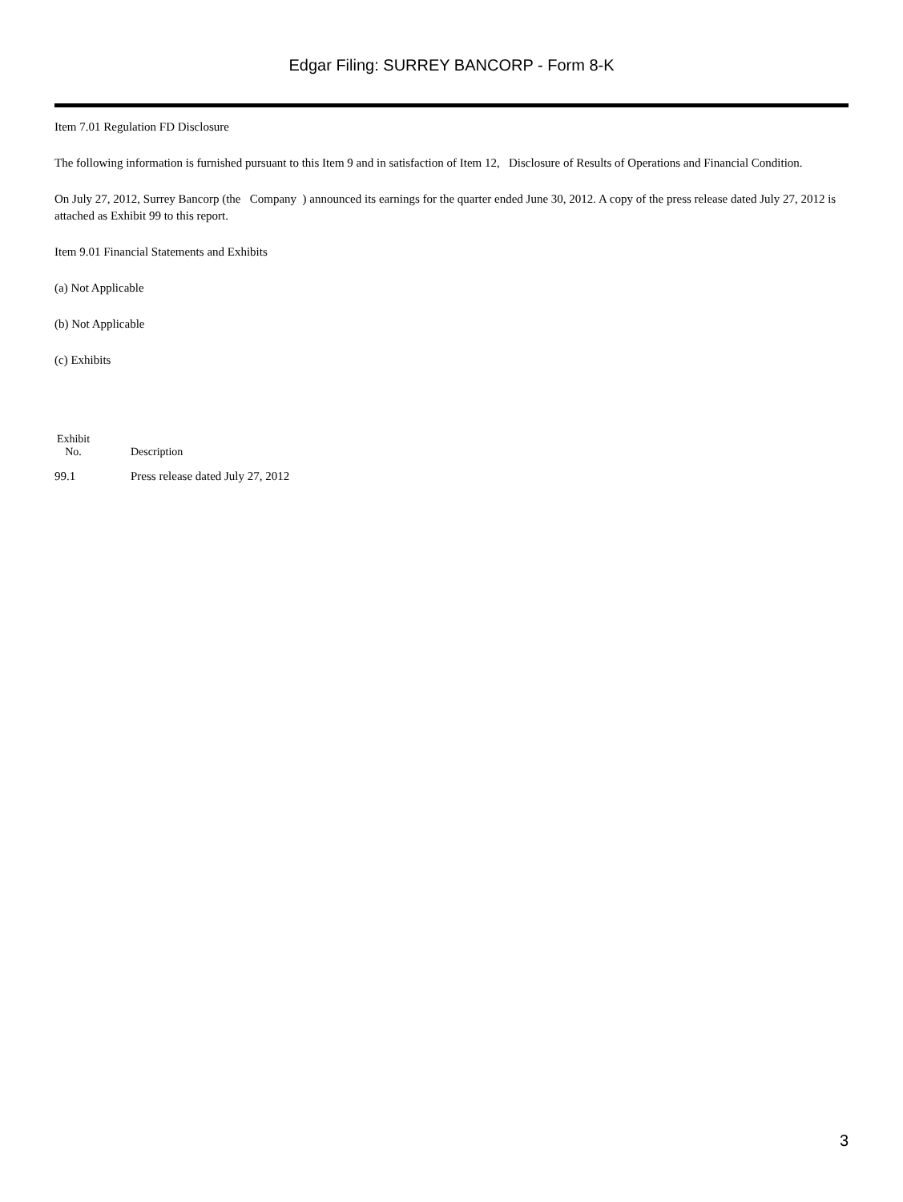Edgar Filing: SURREY BANCORP - Form 8-K
Item 7.01 Regulation FD Disclosure
The following information is furnished pursuant to this Item 9 and in satisfaction of Item 12, Disclosure of Results of Operations and Financial Condition.
On July 27, 2012, Surrey Bancorp (the Company ) announced its earnings for the quarter ended June 30, 2012. A copy of the press release dated July 27, 2012 is attached as Exhibit 99 to this report.
Item 9.01 Financial Statements and Exhibits
(a) Not Applicable
(b) Not Applicable
(c) Exhibits
| Exhibit No. | | Description |
| --- | --- | --- |
| 99.1 | | Press release dated July 27, 2012 |
3